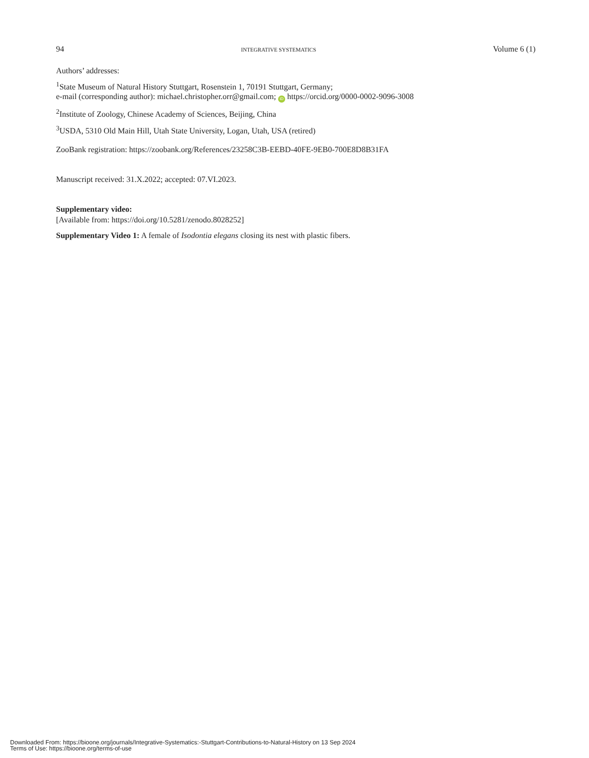94 INTEGRATIVE SYSTEMATICS Volume 6 (1)
Authors’ addresses:
<sup>1</sup> State Museum of Natural History Stuttgart, Rosenstein 1, 70191 Stuttgart, Germany;
e-mail (corresponding author): michael.christopher.orr@gmail.com; iD https://orcid.org/0000-0002-9096-3008
<sup>2</sup> Institute of Zoology, Chinese Academy of Sciences, Beijing, China
<sup>3</sup> USDA, 5310 Old Main Hill, Utah State University, Logan, Utah, USA (retired)
ZooBank registration: https://zoobank.org/References/23258C3B-EEBD-40FE-9EB0-700E8D8B31FA
Manuscript received: 31.X.2022; accepted: 07.VI.2023.
Supplementary video:
[Available from: https://doi.org/10.5281/zenodo.8028252]
Supplementary Video 1: A female of Isodontia elegans closing its nest with plastic fibers.
Downloaded From: https://bioone.org/journals/Integrative-Systematics:-Stuttgart-Contributions-to-Natural-History on 13 Sep 2024
Terms of Use: https://bioone.org/terms-of-use